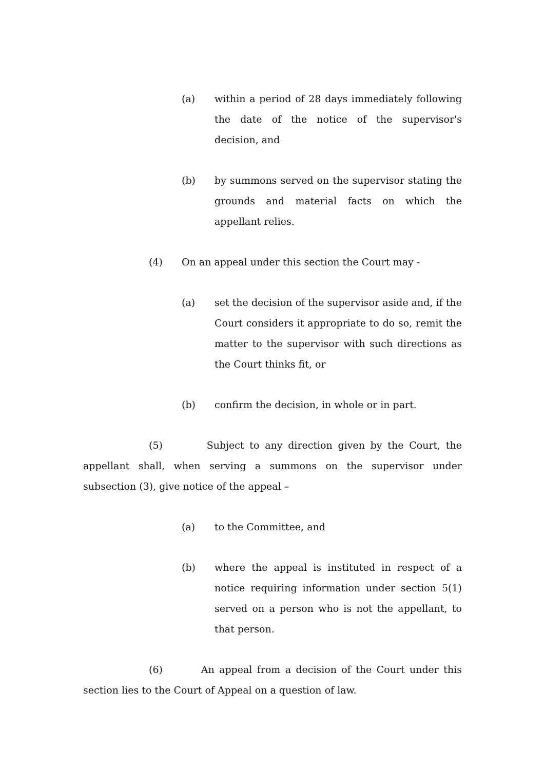(a) within a period of 28 days immediately following the date of the notice of the supervisor's decision, and
(b) by summons served on the supervisor stating the grounds and material facts on which the appellant relies.
(4) On an appeal under this section the Court may -
(a) set the decision of the supervisor aside and, if the Court considers it appropriate to do so, remit the matter to the supervisor with such directions as the Court thinks fit, or
(b) confirm the decision, in whole or in part.
(5) Subject to any direction given by the Court, the appellant shall, when serving a summons on the supervisor under subsection (3), give notice of the appeal –
(a) to the Committee, and
(b) where the appeal is instituted in respect of a notice requiring information under section 5(1) served on a person who is not the appellant, to that person.
(6) An appeal from a decision of the Court under this section lies to the Court of Appeal on a question of law.